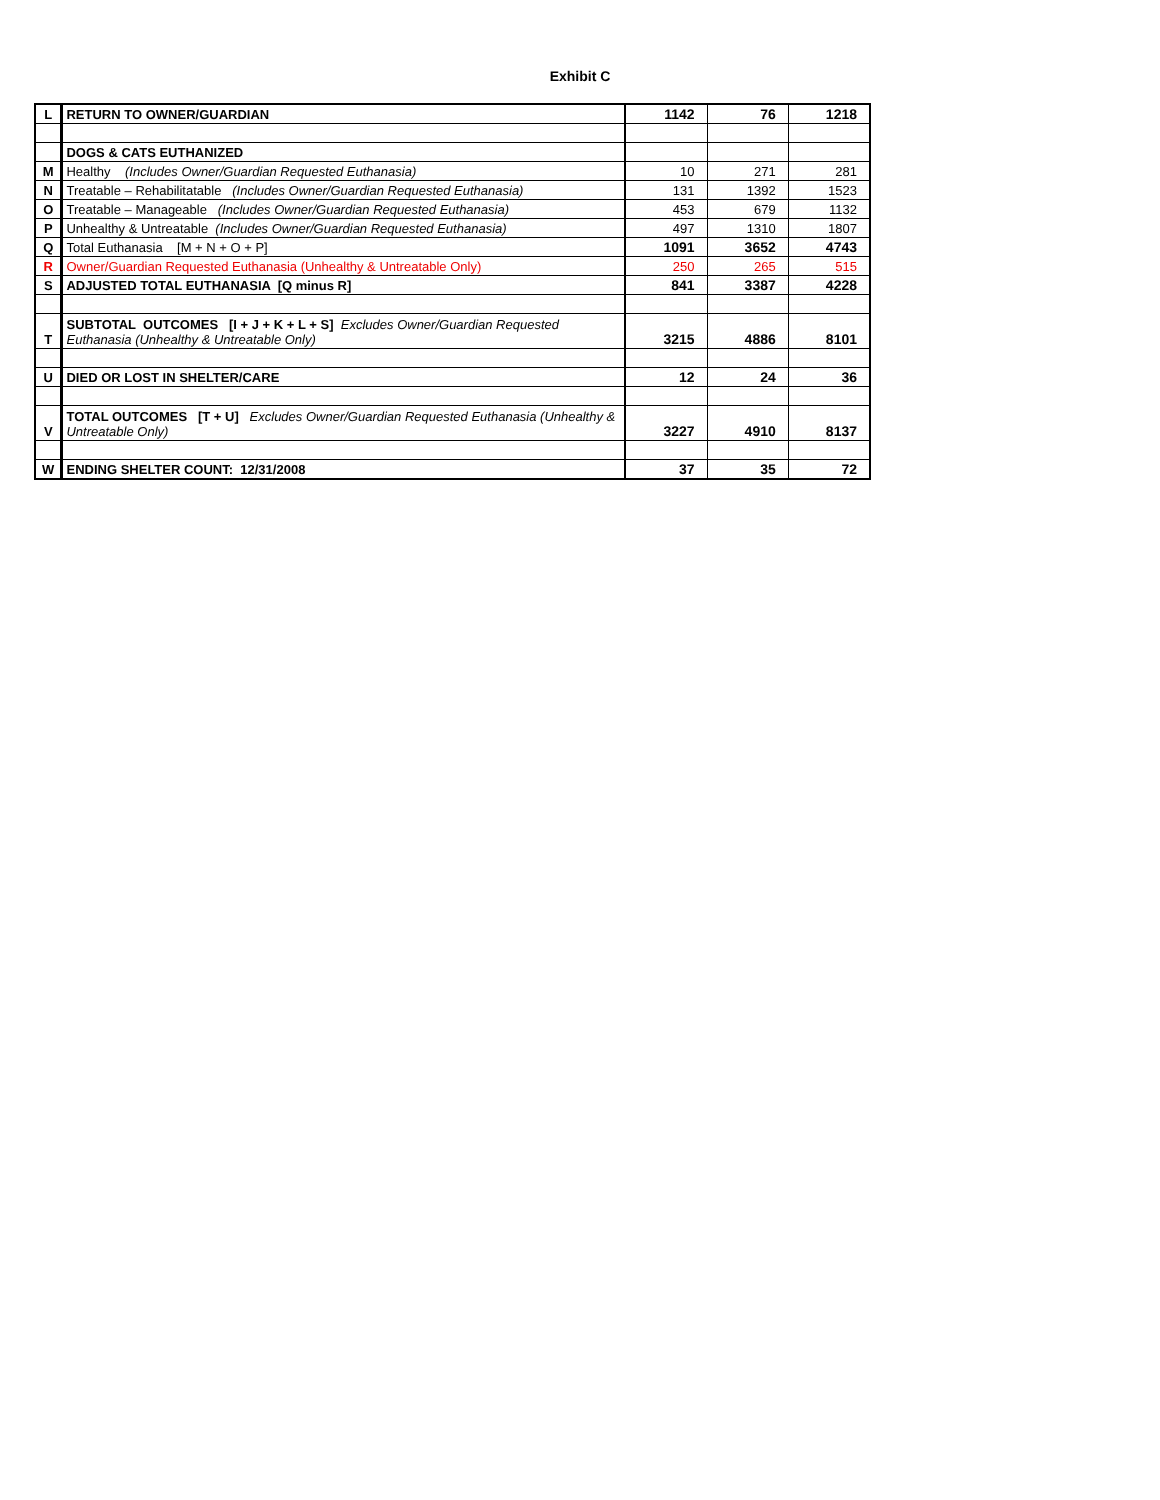Exhibit C
| L | RETURN TO OWNER/GUARDIAN | 1142 | 76 | 1218 |
| | DOGS & CATS EUTHANIZED | | | |
| M | Healthy (Includes Owner/Guardian Requested Euthanasia) | 10 | 271 | 281 |
| N | Treatable – Rehabilitatable (Includes Owner/Guardian Requested Euthanasia) | 131 | 1392 | 1523 |
| O | Treatable – Manageable (Includes Owner/Guardian Requested Euthanasia) | 453 | 679 | 1132 |
| P | Unhealthy & Untreatable (Includes Owner/Guardian Requested Euthanasia) | 497 | 1310 | 1807 |
| Q | Total Euthanasia [M + N + O + P] | 1091 | 3652 | 4743 |
| R | Owner/Guardian Requested Euthanasia (Unhealthy & Untreatable Only) | 250 | 265 | 515 |
| S | ADJUSTED TOTAL EUTHANASIA [Q minus R] | 841 | 3387 | 4228 |
| T | SUBTOTAL OUTCOMES [I + J + K + L + S] Excludes Owner/Guardian Requested Euthanasia (Unhealthy & Untreatable Only) | 3215 | 4886 | 8101 |
| U | DIED OR LOST IN SHELTER/CARE | 12 | 24 | 36 |
| V | TOTAL OUTCOMES [T + U] Excludes Owner/Guardian Requested Euthanasia (Unhealthy & Untreatable Only) | 3227 | 4910 | 8137 |
| W | ENDING SHELTER COUNT: 12/31/2008 | 37 | 35 | 72 |